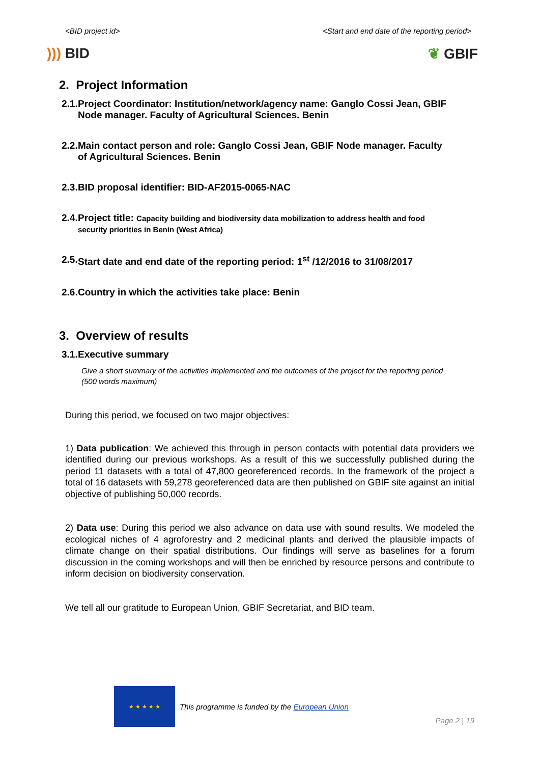<BID project id> <Start and end date of the reporting period>
))) BID ❦ GBIF
2. Project Information
2.1.
Project Coordinator: Institution/network/agency name: Ganglo Cossi Jean, GBIF Node manager. Faculty of Agricultural Sciences. Benin
2.2.
Main contact person and role: Ganglo Cossi Jean, GBIF Node manager. Faculty of Agricultural Sciences. Benin
2.3.
BID proposal identifier: BID-AF2015-0065-NAC
2.4.
Project title: Capacity building and biodiversity data mobilization to address health and food security priorities in Benin (West Africa)
2.5.
Start date and end date of the reporting period: 1<sup>st</sup> /12/2016 to 31/08/2017
2.6.
Country in which the activities take place: Benin
3. Overview of results
3.1.
Executive summary
Give a short summary of the activities implemented and the outcomes of the project for the reporting period (500 words maximum)
During this period, we focused on two major objectives:
1) Data publication: We achieved this through in person contacts with potential data providers we identified during our previous workshops. As a result of this we successfully published during the period 11 datasets with a total of 47,800 georeferenced records. In the framework of the project a total of 16 datasets with 59,278 georeferenced data are then published on GBIF site against an initial objective of publishing 50,000 records.
2) Data use: During this period we also advance on data use with sound results. We modeled the ecological niches of 4 agroforestry and 2 medicinal plants and derived the plausible impacts of climate change on their spatial distributions. Our findings will serve as baselines for a forum discussion in the coming workshops and will then be enriched by resource persons and contribute to inform decision on biodiversity conservation.
We tell all our gratitude to European Union, GBIF Secretariat, and BID team.
★ ★ ★ ★ ★
This programme is funded by the European Union
Page 2 | 19